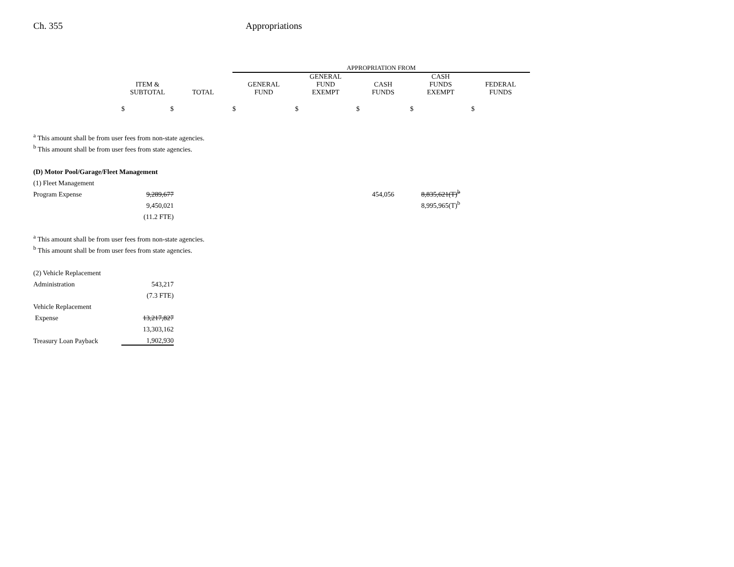Ch. 355 Appropriations
| | | | APPROPRIATION FROM | | | | |
| --- | --- | --- | --- | --- | --- | --- | --- |
| | ITEM & SUBTOTAL | TOTAL | GENERAL FUND | GENERAL FUND EXEMPT | CASH FUNDS | CASH FUNDS EXEMPT | FEDERAL FUNDS |
| | $ $ | | $ | $ | $ | $ | $ |
| <sup>a</sup> This amount shall be from user fees from non-state agencies. | | | | | | | |
| <sup>b</sup> This amount shall be from user fees from state agencies. | | | | | | | |
| (D) Motor Pool/Garage/Fleet Management | | | | | | | |
| (1) Fleet Management | | | | | | | |
| Program Expense | 9,289,677 | | | | 454,056 | 8,835,621(T)<sup>b</sup> | |
| | 9,450,021 | | | | | 8,995,965(T)<sup>b</sup> | |
| | (11.2 FTE) | | | | | | |
| <sup>a</sup> This amount shall be from user fees from non-state agencies. | | | | | | | |
| <sup>b</sup> This amount shall be from user fees from state agencies. | | | | | | | |
| (2) Vehicle Replacement | | | | | | | |
| Administration | 543,217 | | | | | | |
| | (7.3 FTE) | | | | | | |
| Vehicle Replacement | | | | | | | |
| Expense | 13,217,827 | | | | | | |
| | 13,303,162 | | | | | | |
| Treasury Loan Payback | 1,902,930 | | | | | | |